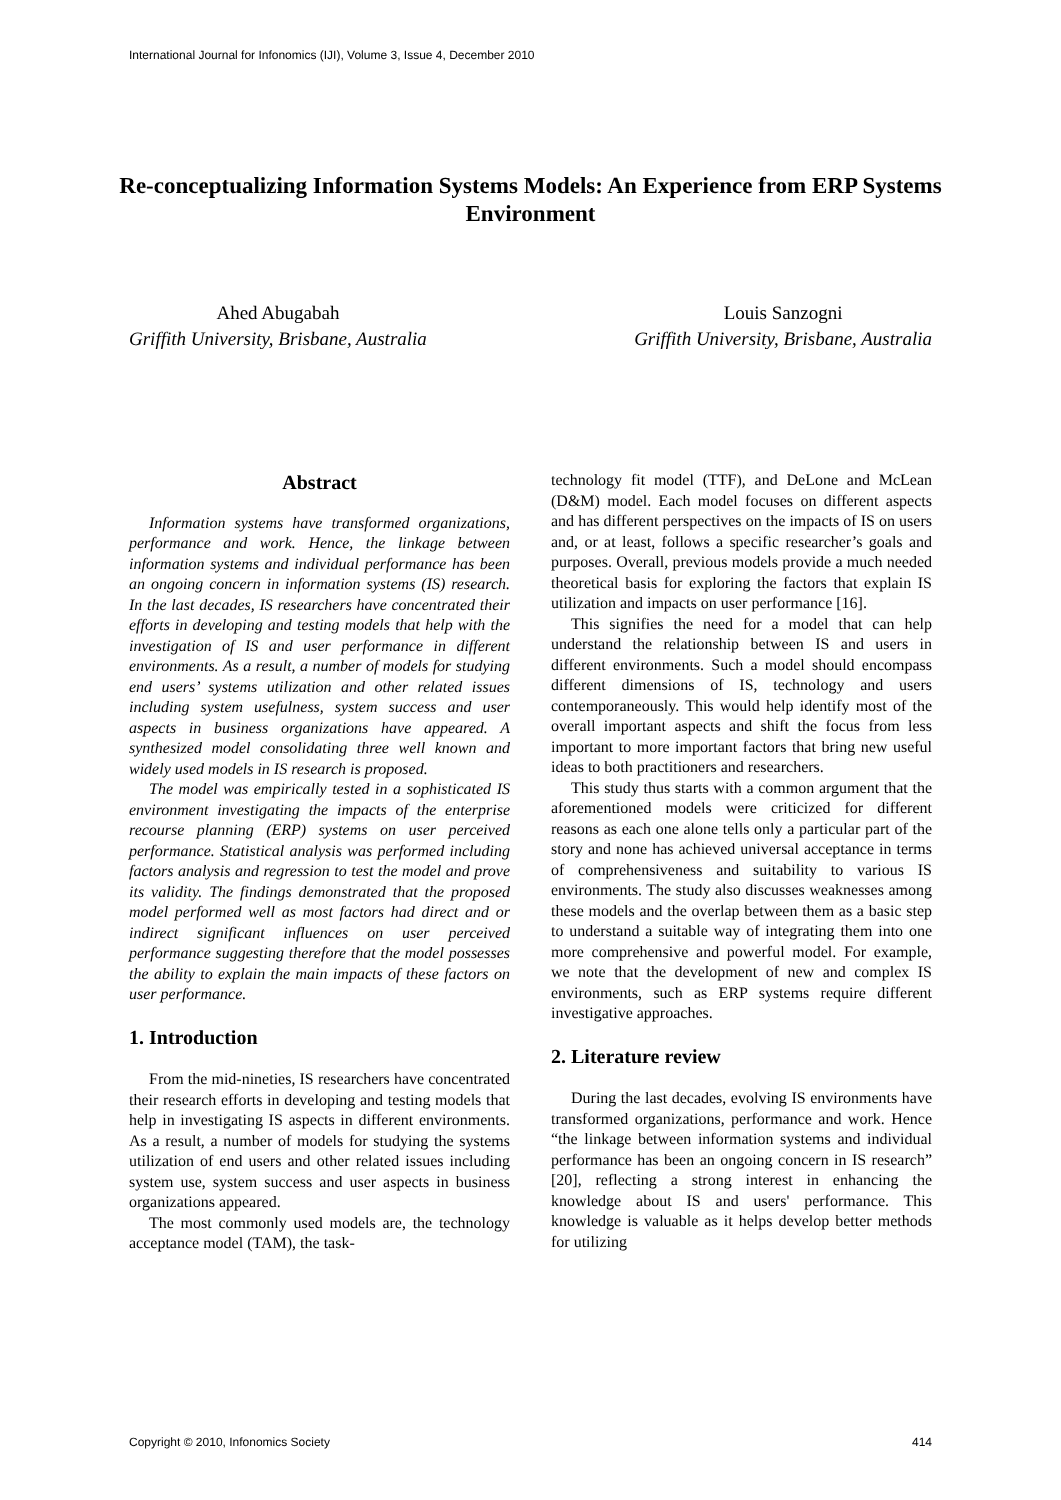International Journal for Infonomics (IJI), Volume 3, Issue 4, December 2010
Re-conceptualizing Information Systems Models: An Experience from ERP Systems Environment
Ahed Abugabah
Griffith University, Brisbane, Australia
Louis Sanzogni
Griffith University, Brisbane, Australia
Abstract
Information systems have transformed organizations, performance and work. Hence, the linkage between information systems and individual performance has been an ongoing concern in information systems (IS) research. In the last decades, IS researchers have concentrated their efforts in developing and testing models that help with the investigation of IS and user performance in different environments. As a result, a number of models for studying end users’ systems utilization and other related issues including system usefulness, system success and user aspects in business organizations have appeared. A synthesized model consolidating three well known and widely used models in IS research is proposed.
The model was empirically tested in a sophisticated IS environment investigating the impacts of the enterprise recourse planning (ERP) systems on user perceived performance. Statistical analysis was performed including factors analysis and regression to test the model and prove its validity. The findings demonstrated that the proposed model performed well as most factors had direct and or indirect significant influences on user perceived performance suggesting therefore that the model possesses the ability to explain the main impacts of these factors on user performance.
1. Introduction
From the mid-nineties, IS researchers have concentrated their research efforts in developing and testing models that help in investigating IS aspects in different environments. As a result, a number of models for studying the systems utilization of end users and other related issues including system use, system success and user aspects in business organizations appeared.
The most commonly used models are, the technology acceptance model (TAM), the task-
technology fit model (TTF), and DeLone and McLean (D&M) model. Each model focuses on different aspects and has different perspectives on the impacts of IS on users and, or at least, follows a specific researcher’s goals and purposes. Overall, previous models provide a much needed theoretical basis for exploring the factors that explain IS utilization and impacts on user performance [16].
This signifies the need for a model that can help understand the relationship between IS and users in different environments. Such a model should encompass different dimensions of IS, technology and users contemporaneously. This would help identify most of the overall important aspects and shift the focus from less important to more important factors that bring new useful ideas to both practitioners and researchers.
This study thus starts with a common argument that the aforementioned models were criticized for different reasons as each one alone tells only a particular part of the story and none has achieved universal acceptance in terms of comprehensiveness and suitability to various IS environments. The study also discusses weaknesses among these models and the overlap between them as a basic step to understand a suitable way of integrating them into one more comprehensive and powerful model. For example, we note that the development of new and complex IS environments, such as ERP systems require different investigative approaches.
2. Literature review
During the last decades, evolving IS environments have transformed organizations, performance and work. Hence “the linkage between information systems and individual performance has been an ongoing concern in IS research” [20], reflecting a strong interest in enhancing the knowledge about IS and users' performance. This knowledge is valuable as it helps develop better methods for utilizing
Copyright © 2010, Infonomics Society 414